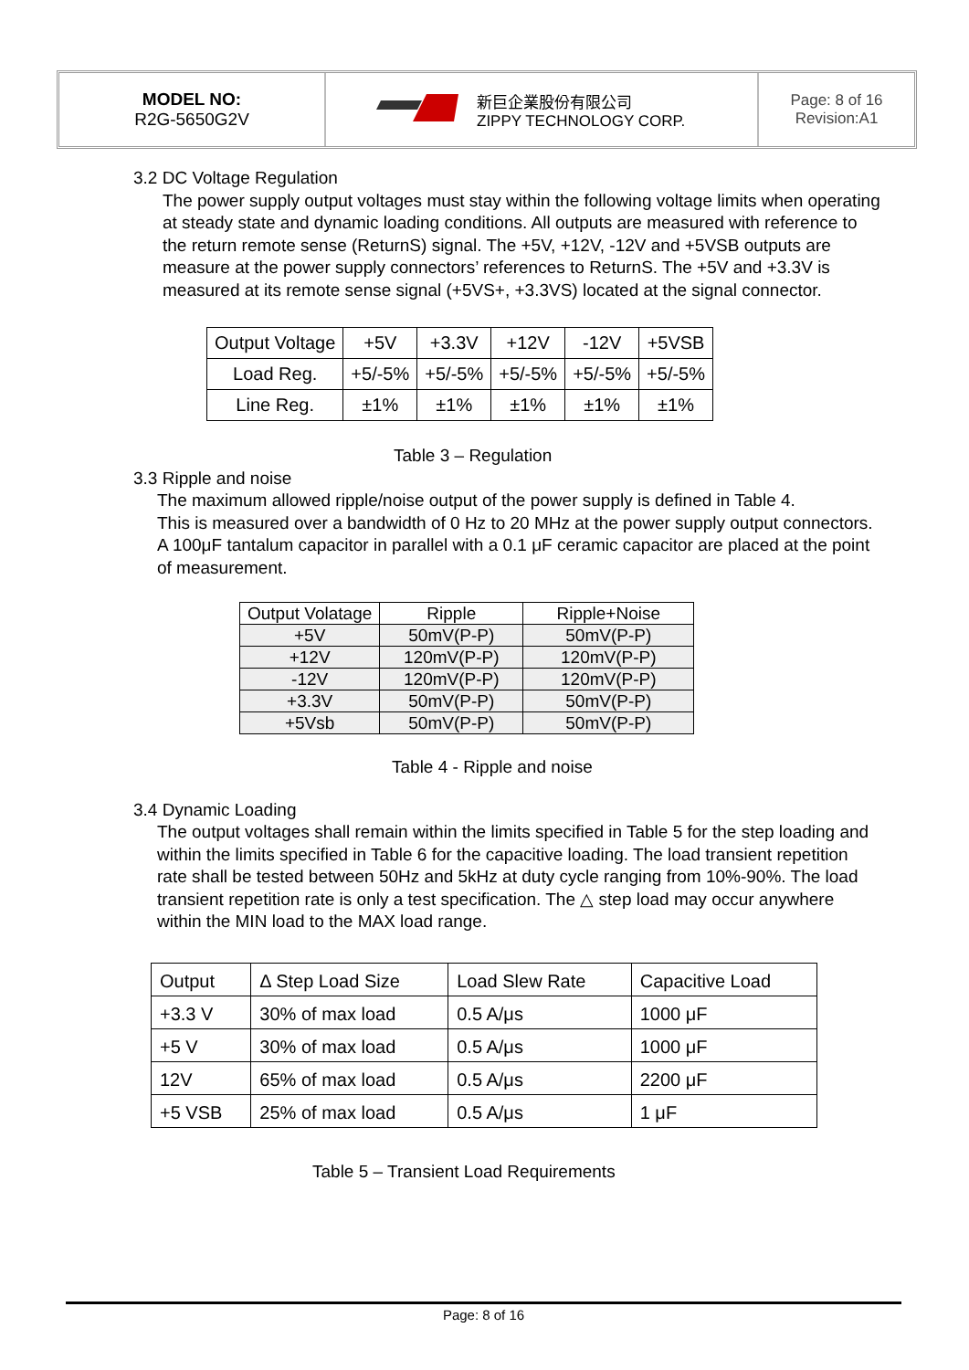MODEL NO:
R2G-5650G2V
新巨企業股份有限公司
ZIPPY TECHNOLOGY CORP.
Page: 8 of 16
Revision:A1
3.2 DC Voltage Regulation
The power supply output voltages must stay within the following voltage limits when operating at steady state and dynamic loading conditions. All outputs are measured with reference to the return remote sense (ReturnS) signal. The +5V, +12V, -12V and +5VSB outputs are measure at the power supply connectors’ references to ReturnS. The +5V and +3.3V is measured at its remote sense signal (+5VS+, +3.3VS) located at the signal connector.
| Output Voltage | +5V | +3.3V | +12V | -12V | +5VSB |
| Load Reg. | +5/-5% | +5/-5% | +5/-5% | +5/-5% | +5/-5% |
| Line Reg. | ±1% | ±1% | ±1% | ±1% | ±1% |
Table 3 – Regulation
3.3 Ripple and noise
The maximum allowed ripple/noise output of the power supply is defined in Table 4.
This is measured over a bandwidth of 0 Hz to 20 MHz at the power supply output connectors. A 100μF tantalum capacitor in parallel with a 0.1 μF ceramic capacitor are placed at the point of measurement.
| Output Volatage | Ripple | Ripple+Noise |
| +5V | 50mV(P-P) | 50mV(P-P) |
| +12V | 120mV(P-P) | 120mV(P-P) |
| -12V | 120mV(P-P) | 120mV(P-P) |
| +3.3V | 50mV(P-P) | 50mV(P-P) |
| +5Vsb | 50mV(P-P) | 50mV(P-P) |
Table 4 - Ripple and noise
3.4 Dynamic Loading
The output voltages shall remain within the limits specified in Table 5 for the step loading and within the limits specified in Table 6 for the capacitive loading. The load transient repetition rate shall be tested between 50Hz and 5kHz at duty cycle ranging from 10%-90%. The load transient repetition rate is only a test specification. The △ step load may occur anywhere within the MIN load to the MAX load range.
| Output | Δ Step Load Size | Load Slew Rate | Capacitive Load |
| +3.3 V | 30% of max load | 0.5 A/μs | 1000 μF |
| +5 V | 30% of max load | 0.5 A/μs | 1000 μF |
| 12V | 65% of max load | 0.5 A/μs | 2200 μF |
| +5 VSB | 25% of max load | 0.5 A/μs | 1 μF |
Table 5 – Transient Load Requirements
Page: 8 of 16